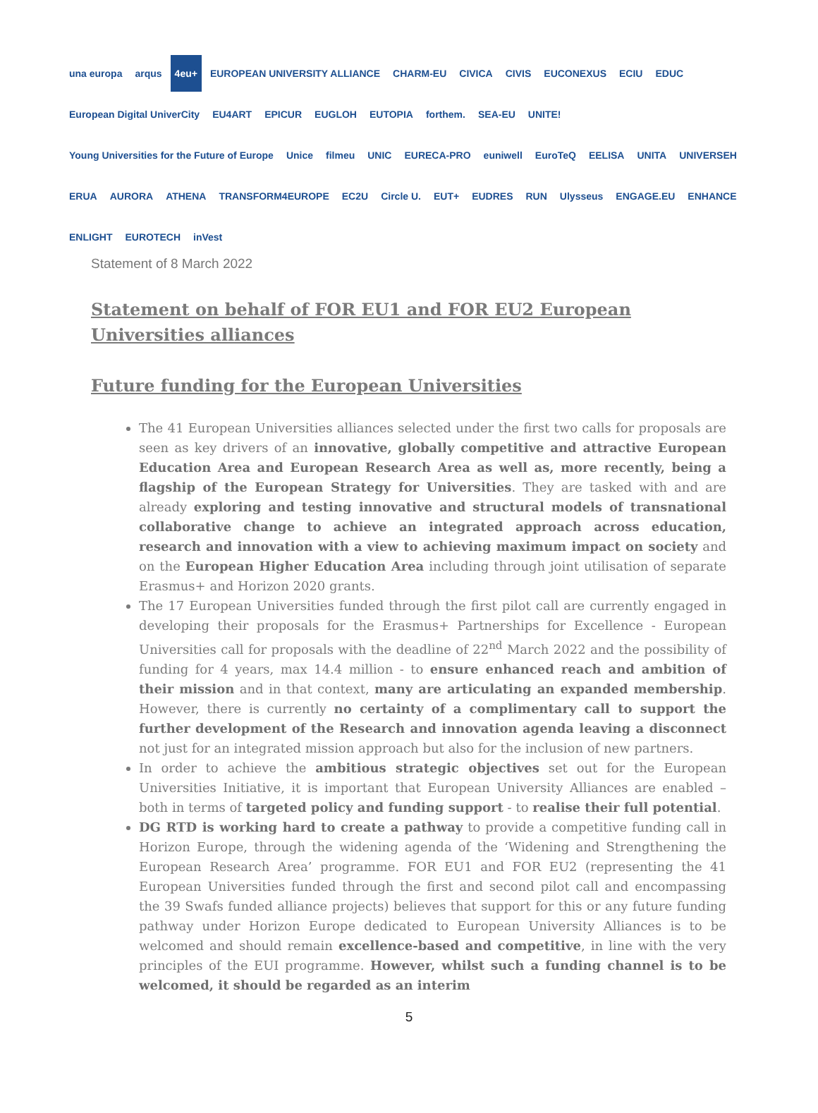una europa arqus 4eu+ EUROPEAN UNIVERSITY ALLIANCE CHARM-EU CIVICA CIVIS EUCONEXUS ECIU EDUC European Digital UniverCity EU4ART EPICUR EUGLOH EUTOPIA forthem. SEA-EU UNITE! Young Universities for the Future of Europe Unice filmeu UNIC EURECA-PRO euniwell EuroTeQ EELISA UNITA UNIVERSEH ERUA AURORA ATHENA TRANSFORM4EUROPE EC2U Circle U. EUT+ EUDRES RUN Ulysseus ENGAGE.EU ENHANCE ENLIGHT EUROTECH inVest
Statement of 8 March 2022
Statement on behalf of FOR EU1 and FOR EU2 European Universities alliances
Future funding for the European Universities
The 41 European Universities alliances selected under the first two calls for proposals are seen as key drivers of an innovative, globally competitive and attractive European Education Area and European Research Area as well as, more recently, being a flagship of the European Strategy for Universities. They are tasked with and are already exploring and testing innovative and structural models of transnational collaborative change to achieve an integrated approach across education, research and innovation with a view to achieving maximum impact on society and on the European Higher Education Area including through joint utilisation of separate Erasmus+ and Horizon 2020 grants.
The 17 European Universities funded through the first pilot call are currently engaged in developing their proposals for the Erasmus+ Partnerships for Excellence - European Universities call for proposals with the deadline of 22<sup>nd</sup> March 2022 and the possibility of funding for 4 years, max 14.4 million - to ensure enhanced reach and ambition of their mission and in that context, many are articulating an expanded membership. However, there is currently no certainty of a complimentary call to support the further development of the Research and innovation agenda leaving a disconnect not just for an integrated mission approach but also for the inclusion of new partners.
In order to achieve the ambitious strategic objectives set out for the European Universities Initiative, it is important that European University Alliances are enabled – both in terms of targeted policy and funding support - to realise their full potential.
DG RTD is working hard to create a pathway to provide a competitive funding call in Horizon Europe, through the widening agenda of the ‘Widening and Strengthening the European Research Area’ programme. FOR EU1 and FOR EU2 (representing the 41 European Universities funded through the first and second pilot call and encompassing the 39 Swafs funded alliance projects) believes that support for this or any future funding pathway under Horizon Europe dedicated to European University Alliances is to be welcomed and should remain excellence-based and competitive, in line with the very principles of the EUI programme. However, whilst such a funding channel is to be welcomed, it should be regarded as an interim
5